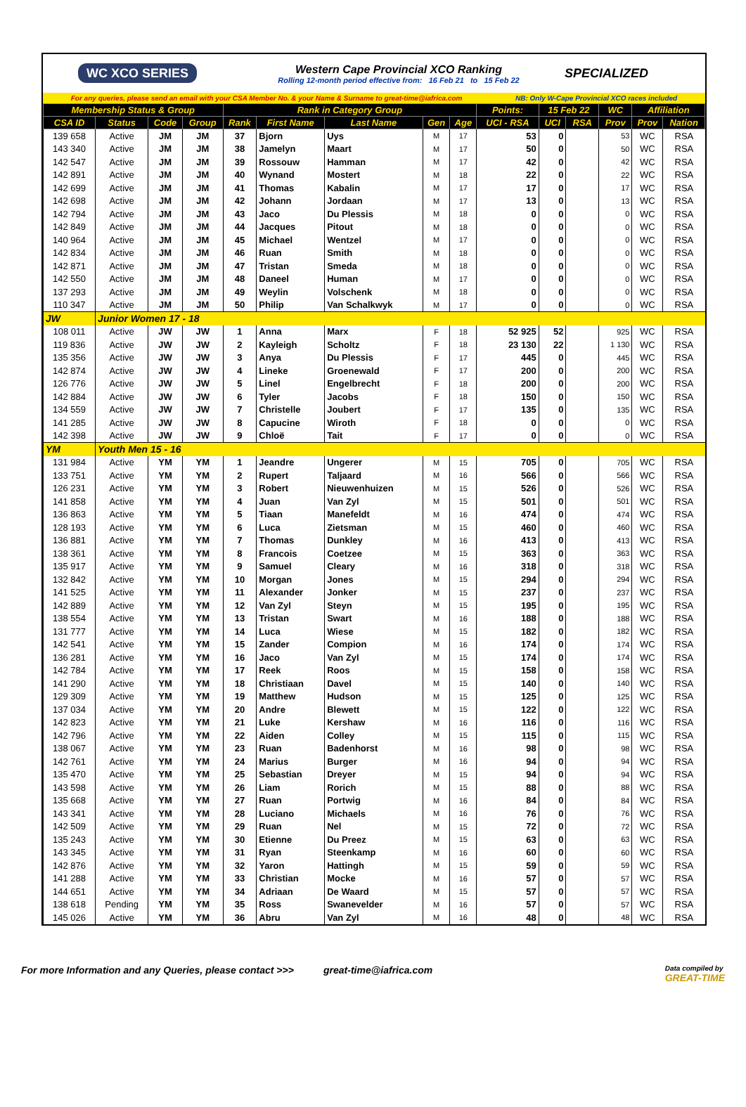WC XCO SERIES
Western Cape Provincial XCO Ranking
Rolling 12-month period effective from: 16 Feb 21 to 15 Feb 22
SPECIALIZED
For any queries, please send an email with your CSA Member No. & your Name & Surname to great-time@iafrica.com NB: Only W-Cape Provincial XCO races included
| Membership Status & Group | | | | Rank in Category Group | | | | | Points: | 15 Feb 22 | | WC | Affiliation | |
| --- | --- | --- | --- | --- | --- | --- | --- | --- | --- | --- | --- | --- | --- | --- |
| CSA ID | Status | Code | Group | Rank | First Name | Last Name | Gen | Age | UCI - RSA | UCI | RSA | Prov | Prov | Nation |
| 139 658 | Active | JM | JM | 37 | Bjorn | Uys | M | 17 | 53 | 0 | | 53 | WC | RSA |
| 143 340 | Active | JM | JM | 38 | Jamelyn | Maart | M | 17 | 50 | 0 | | 50 | WC | RSA |
| 142 547 | Active | JM | JM | 39 | Rossouw | Hamman | M | 17 | 42 | 0 | | 42 | WC | RSA |
| 142 891 | Active | JM | JM | 40 | Wynand | Mostert | M | 18 | 22 | 0 | | 22 | WC | RSA |
| 142 699 | Active | JM | JM | 41 | Thomas | Kabalin | M | 17 | 17 | 0 | | 17 | WC | RSA |
| 142 698 | Active | JM | JM | 42 | Johann | Jordaan | M | 17 | 13 | 0 | | 13 | WC | RSA |
| 142 794 | Active | JM | JM | 43 | Jaco | Du Plessis | M | 18 | 0 | 0 | | 0 | WC | RSA |
| 142 849 | Active | JM | JM | 44 | Jacques | Pitout | M | 18 | 0 | 0 | | 0 | WC | RSA |
| 140 964 | Active | JM | JM | 45 | Michael | Wentzel | M | 17 | 0 | 0 | | 0 | WC | RSA |
| 142 834 | Active | JM | JM | 46 | Ruan | Smith | M | 18 | 0 | 0 | | 0 | WC | RSA |
| 142 871 | Active | JM | JM | 47 | Tristan | Smeda | M | 18 | 0 | 0 | | 0 | WC | RSA |
| 142 550 | Active | JM | JM | 48 | Daneel | Human | M | 17 | 0 | 0 | | 0 | WC | RSA |
| 137 293 | Active | JM | JM | 49 | Weylin | Volschenk | M | 18 | 0 | 0 | | 0 | WC | RSA |
| 110 347 | Active | JM | JM | 50 | Philip | Van Schalkwyk | M | 17 | 0 | 0 | | 0 | WC | RSA |
| JW | Junior Women 17 - 18 | | | | | | | | | | | | | |
| 108 011 | Active | JW | JW | 1 | Anna | Marx | F | 18 | 52 925 | 52 | | 925 | WC | RSA |
| 119 836 | Active | JW | JW | 2 | Kayleigh | Scholtz | F | 18 | 23 130 | 22 | | 1 130 | WC | RSA |
| 135 356 | Active | JW | JW | 3 | Anya | Du Plessis | F | 17 | 445 | 0 | | 445 | WC | RSA |
| 142 874 | Active | JW | JW | 4 | Lineke | Groenewald | F | 17 | 200 | 0 | | 200 | WC | RSA |
| 126 776 | Active | JW | JW | 5 | Linel | Engelbrecht | F | 18 | 200 | 0 | | 200 | WC | RSA |
| 142 884 | Active | JW | JW | 6 | Tyler | Jacobs | F | 18 | 150 | 0 | | 150 | WC | RSA |
| 134 559 | Active | JW | JW | 7 | Christelle | Joubert | F | 17 | 135 | 0 | | 135 | WC | RSA |
| 141 285 | Active | JW | JW | 8 | Capucine | Wiroth | F | 18 | 0 | 0 | | 0 | WC | RSA |
| 142 398 | Active | JW | JW | 9 | Chloë | Tait | F | 17 | 0 | 0 | | 0 | WC | RSA |
| YM | Youth Men 15 - 16 | | | | | | | | | | | | | |
| 131 984 | Active | YM | YM | 1 | Jeandre | Ungerer | M | 15 | 705 | 0 | | 705 | WC | RSA |
| 133 751 | Active | YM | YM | 2 | Rupert | Taljaard | M | 16 | 566 | 0 | | 566 | WC | RSA |
| 126 231 | Active | YM | YM | 3 | Robert | Nieuwenhuizen | M | 15 | 526 | 0 | | 526 | WC | RSA |
| 141 858 | Active | YM | YM | 4 | Juan | Van Zyl | M | 15 | 501 | 0 | | 501 | WC | RSA |
| 136 863 | Active | YM | YM | 5 | Tiaan | Manefeldt | M | 16 | 474 | 0 | | 474 | WC | RSA |
| 128 193 | Active | YM | YM | 6 | Luca | Zietsman | M | 15 | 460 | 0 | | 460 | WC | RSA |
| 136 881 | Active | YM | YM | 7 | Thomas | Dunkley | M | 16 | 413 | 0 | | 413 | WC | RSA |
| 138 361 | Active | YM | YM | 8 | Francois | Coetzee | M | 15 | 363 | 0 | | 363 | WC | RSA |
| 135 917 | Active | YM | YM | 9 | Samuel | Cleary | M | 16 | 318 | 0 | | 318 | WC | RSA |
| 132 842 | Active | YM | YM | 10 | Morgan | Jones | M | 15 | 294 | 0 | | 294 | WC | RSA |
| 141 525 | Active | YM | YM | 11 | Alexander | Jonker | M | 15 | 237 | 0 | | 237 | WC | RSA |
| 142 889 | Active | YM | YM | 12 | Van Zyl | Steyn | M | 15 | 195 | 0 | | 195 | WC | RSA |
| 138 554 | Active | YM | YM | 13 | Tristan | Swart | M | 16 | 188 | 0 | | 188 | WC | RSA |
| 131 777 | Active | YM | YM | 14 | Luca | Wiese | M | 15 | 182 | 0 | | 182 | WC | RSA |
| 142 541 | Active | YM | YM | 15 | Zander | Compion | M | 16 | 174 | 0 | | 174 | WC | RSA |
| 136 281 | Active | YM | YM | 16 | Jaco | Van Zyl | M | 15 | 174 | 0 | | 174 | WC | RSA |
| 142 784 | Active | YM | YM | 17 | Reek | Roos | M | 15 | 158 | 0 | | 158 | WC | RSA |
| 141 290 | Active | YM | YM | 18 | Christiaan | Davel | M | 15 | 140 | 0 | | 140 | WC | RSA |
| 129 309 | Active | YM | YM | 19 | Matthew | Hudson | M | 15 | 125 | 0 | | 125 | WC | RSA |
| 137 034 | Active | YM | YM | 20 | Andre | Blewett | M | 15 | 122 | 0 | | 122 | WC | RSA |
| 142 823 | Active | YM | YM | 21 | Luke | Kershaw | M | 16 | 116 | 0 | | 116 | WC | RSA |
| 142 796 | Active | YM | YM | 22 | Aiden | Colley | M | 15 | 115 | 0 | | 115 | WC | RSA |
| 138 067 | Active | YM | YM | 23 | Ruan | Badenhorst | M | 16 | 98 | 0 | | 98 | WC | RSA |
| 142 761 | Active | YM | YM | 24 | Marius | Burger | M | 16 | 94 | 0 | | 94 | WC | RSA |
| 135 470 | Active | YM | YM | 25 | Sebastian | Dreyer | M | 15 | 94 | 0 | | 94 | WC | RSA |
| 143 598 | Active | YM | YM | 26 | Liam | Rorich | M | 15 | 88 | 0 | | 88 | WC | RSA |
| 135 668 | Active | YM | YM | 27 | Ruan | Portwig | M | 16 | 84 | 0 | | 84 | WC | RSA |
| 143 341 | Active | YM | YM | 28 | Luciano | Michaels | M | 16 | 76 | 0 | | 76 | WC | RSA |
| 142 509 | Active | YM | YM | 29 | Ruan | Nel | M | 15 | 72 | 0 | | 72 | WC | RSA |
| 135 243 | Active | YM | YM | 30 | Etienne | Du Preez | M | 15 | 63 | 0 | | 63 | WC | RSA |
| 143 345 | Active | YM | YM | 31 | Ryan | Steenkamp | M | 16 | 60 | 0 | | 60 | WC | RSA |
| 142 876 | Active | YM | YM | 32 | Yaron | Hattingh | M | 15 | 59 | 0 | | 59 | WC | RSA |
| 141 288 | Active | YM | YM | 33 | Christian | Mocke | M | 16 | 57 | 0 | | 57 | WC | RSA |
| 144 651 | Active | YM | YM | 34 | Adriaan | De Waard | M | 15 | 57 | 0 | | 57 | WC | RSA |
| 138 618 | Pending | YM | YM | 35 | Ross | Swanevelder | M | 16 | 57 | 0 | | 57 | WC | RSA |
| 145 026 | Active | YM | YM | 36 | Abru | Van Zyl | M | 16 | 48 | 0 | | 48 | WC | RSA |
For more Information and any Queries, please contact >>> great-time@iafrica.com Data compiled by
GREAT-TIME